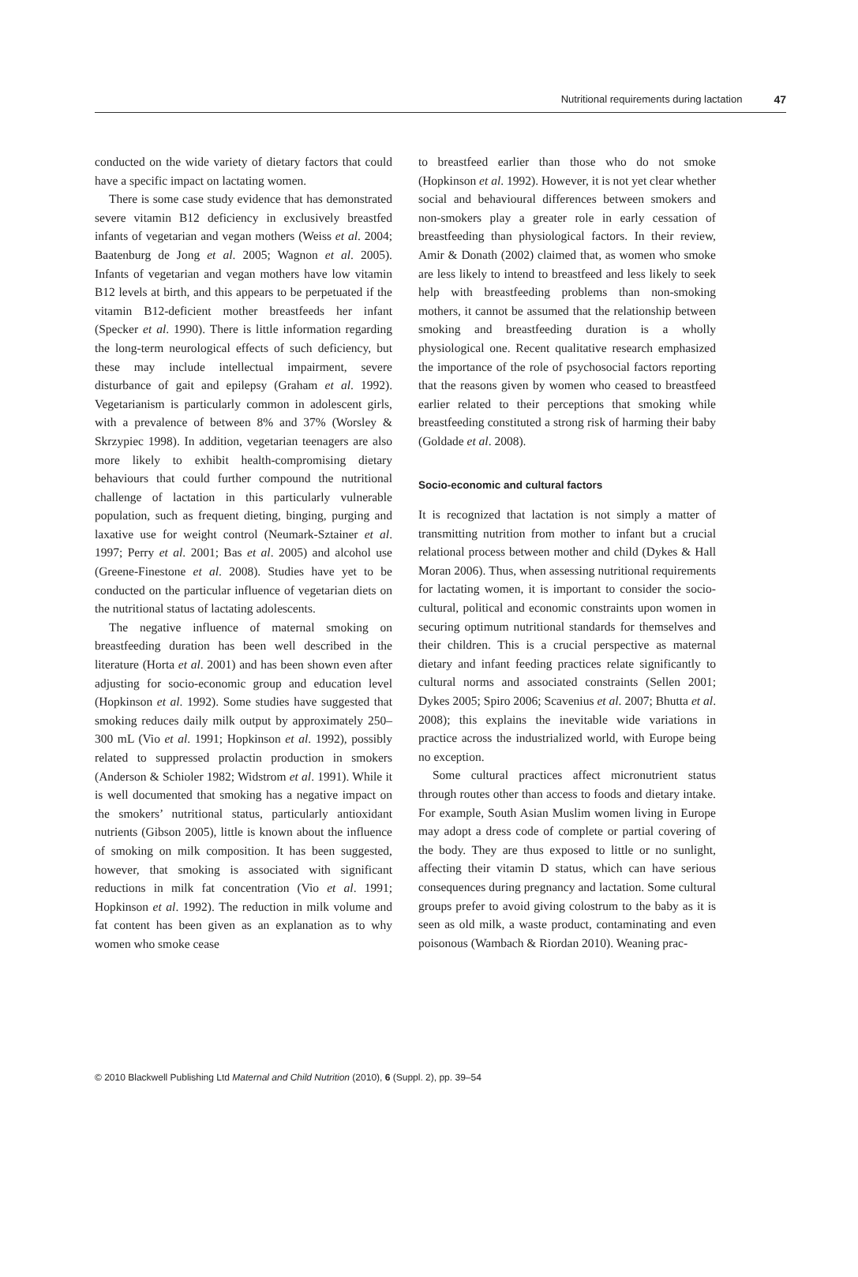Nutritional requirements during lactation 47
conducted on the wide variety of dietary factors that could have a specific impact on lactating women.
There is some case study evidence that has demonstrated severe vitamin B12 deficiency in exclusively breastfed infants of vegetarian and vegan mothers (Weiss et al. 2004; Baatenburg de Jong et al. 2005; Wagnon et al. 2005). Infants of vegetarian and vegan mothers have low vitamin B12 levels at birth, and this appears to be perpetuated if the vitamin B12-deficient mother breastfeeds her infant (Specker et al. 1990). There is little information regarding the long-term neurological effects of such deficiency, but these may include intellectual impairment, severe disturbance of gait and epilepsy (Graham et al. 1992). Vegetarianism is particularly common in adolescent girls, with a prevalence of between 8% and 37% (Worsley & Skrzypiec 1998). In addition, vegetarian teenagers are also more likely to exhibit health-compromising dietary behaviours that could further compound the nutritional challenge of lactation in this particularly vulnerable population, such as frequent dieting, binging, purging and laxative use for weight control (Neumark-Sztainer et al. 1997; Perry et al. 2001; Bas et al. 2005) and alcohol use (Greene-Finestone et al. 2008). Studies have yet to be conducted on the particular influence of vegetarian diets on the nutritional status of lactating adolescents.
The negative influence of maternal smoking on breastfeeding duration has been well described in the literature (Horta et al. 2001) and has been shown even after adjusting for socio-economic group and education level (Hopkinson et al. 1992). Some studies have suggested that smoking reduces daily milk output by approximately 250–300 mL (Vio et al. 1991; Hopkinson et al. 1992), possibly related to suppressed prolactin production in smokers (Anderson & Schioler 1982; Widstrom et al. 1991). While it is well documented that smoking has a negative impact on the smokers’ nutritional status, particularly antioxidant nutrients (Gibson 2005), little is known about the influence of smoking on milk composition. It has been suggested, however, that smoking is associated with significant reductions in milk fat concentration (Vio et al. 1991; Hopkinson et al. 1992). The reduction in milk volume and fat content has been given as an explanation as to why women who smoke cease
to breastfeed earlier than those who do not smoke (Hopkinson et al. 1992). However, it is not yet clear whether social and behavioural differences between smokers and non-smokers play a greater role in early cessation of breastfeeding than physiological factors. In their review, Amir & Donath (2002) claimed that, as women who smoke are less likely to intend to breastfeed and less likely to seek help with breastfeeding problems than non-smoking mothers, it cannot be assumed that the relationship between smoking and breastfeeding duration is a wholly physiological one. Recent qualitative research emphasized the importance of the role of psychosocial factors reporting that the reasons given by women who ceased to breastfeed earlier related to their perceptions that smoking while breastfeeding constituted a strong risk of harming their baby (Goldade et al. 2008).
Socio-economic and cultural factors
It is recognized that lactation is not simply a matter of transmitting nutrition from mother to infant but a crucial relational process between mother and child (Dykes & Hall Moran 2006). Thus, when assessing nutritional requirements for lactating women, it is important to consider the socio-cultural, political and economic constraints upon women in securing optimum nutritional standards for themselves and their children. This is a crucial perspective as maternal dietary and infant feeding practices relate significantly to cultural norms and associated constraints (Sellen 2001; Dykes 2005; Spiro 2006; Scavenius et al. 2007; Bhutta et al. 2008); this explains the inevitable wide variations in practice across the industrialized world, with Europe being no exception.
Some cultural practices affect micronutrient status through routes other than access to foods and dietary intake. For example, South Asian Muslim women living in Europe may adopt a dress code of complete or partial covering of the body. They are thus exposed to little or no sunlight, affecting their vitamin D status, which can have serious consequences during pregnancy and lactation. Some cultural groups prefer to avoid giving colostrum to the baby as it is seen as old milk, a waste product, contaminating and even poisonous (Wambach & Riordan 2010). Weaning prac-
© 2010 Blackwell Publishing Ltd Maternal and Child Nutrition (2010), 6 (Suppl. 2), pp. 39–54